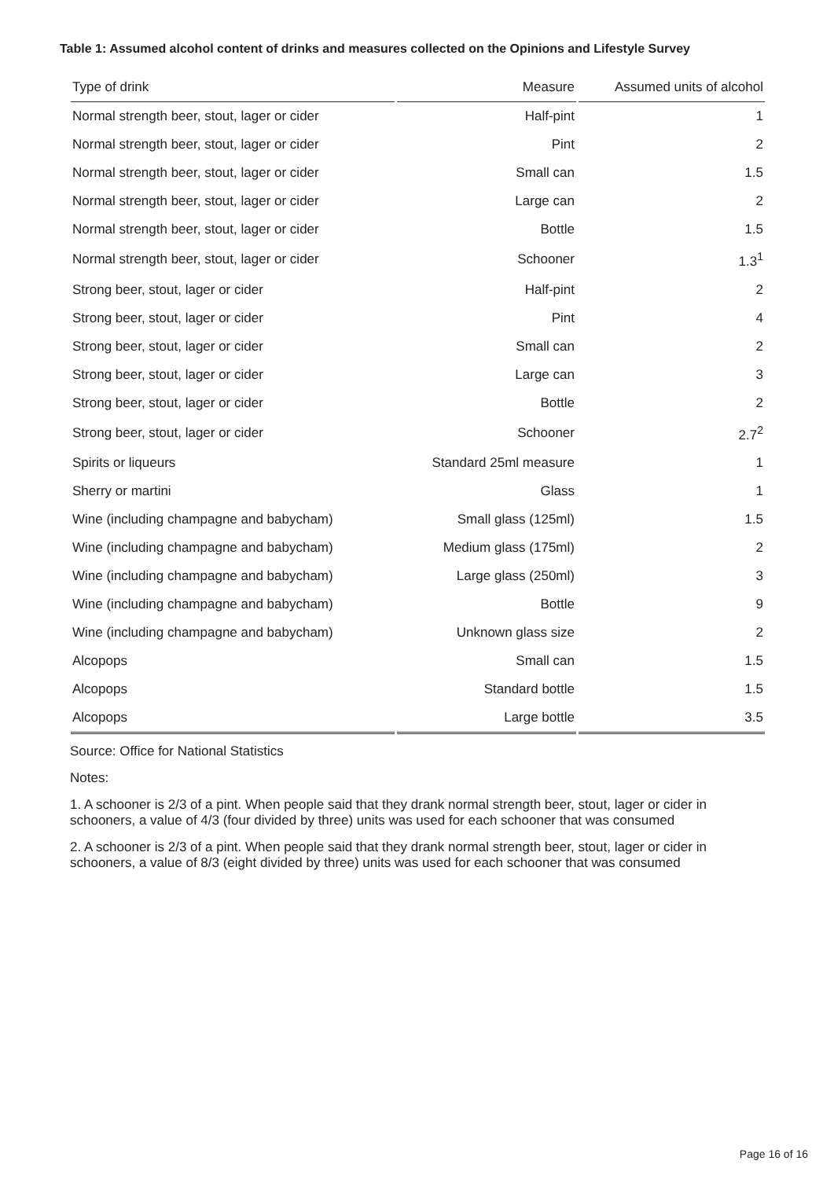Table 1: Assumed alcohol content of drinks and measures collected on the Opinions and Lifestyle Survey
| Type of drink | Measure | Assumed units of alcohol |
| --- | --- | --- |
| Normal strength beer, stout, lager or cider | Half-pint | 1 |
| Normal strength beer, stout, lager or cider | Pint | 2 |
| Normal strength beer, stout, lager or cider | Small can | 1.5 |
| Normal strength beer, stout, lager or cider | Large can | 2 |
| Normal strength beer, stout, lager or cider | Bottle | 1.5 |
| Normal strength beer, stout, lager or cider | Schooner | 1.3<sup>1</sup> |
| Strong beer, stout, lager or cider | Half-pint | 2 |
| Strong beer, stout, lager or cider | Pint | 4 |
| Strong beer, stout, lager or cider | Small can | 2 |
| Strong beer, stout, lager or cider | Large can | 3 |
| Strong beer, stout, lager or cider | Bottle | 2 |
| Strong beer, stout, lager or cider | Schooner | 2.7<sup>2</sup> |
| Spirits or liqueurs | Standard 25ml measure | 1 |
| Sherry or martini | Glass | 1 |
| Wine (including champagne and babycham) | Small glass (125ml) | 1.5 |
| Wine (including champagne and babycham) | Medium glass (175ml) | 2 |
| Wine (including champagne and babycham) | Large glass (250ml) | 3 |
| Wine (including champagne and babycham) | Bottle | 9 |
| Wine (including champagne and babycham) | Unknown glass size | 2 |
| Alcopops | Small can | 1.5 |
| Alcopops | Standard bottle | 1.5 |
| Alcopops | Large bottle | 3.5 |
Source: Office for National Statistics
Notes:
1. A schooner is 2/3 of a pint. When people said that they drank normal strength beer, stout, lager or cider in schooners, a value of 4/3 (four divided by three) units was used for each schooner that was consumed
2. A schooner is 2/3 of a pint. When people said that they drank normal strength beer, stout, lager or cider in schooners, a value of 8/3 (eight divided by three) units was used for each schooner that was consumed
Page 16 of 16